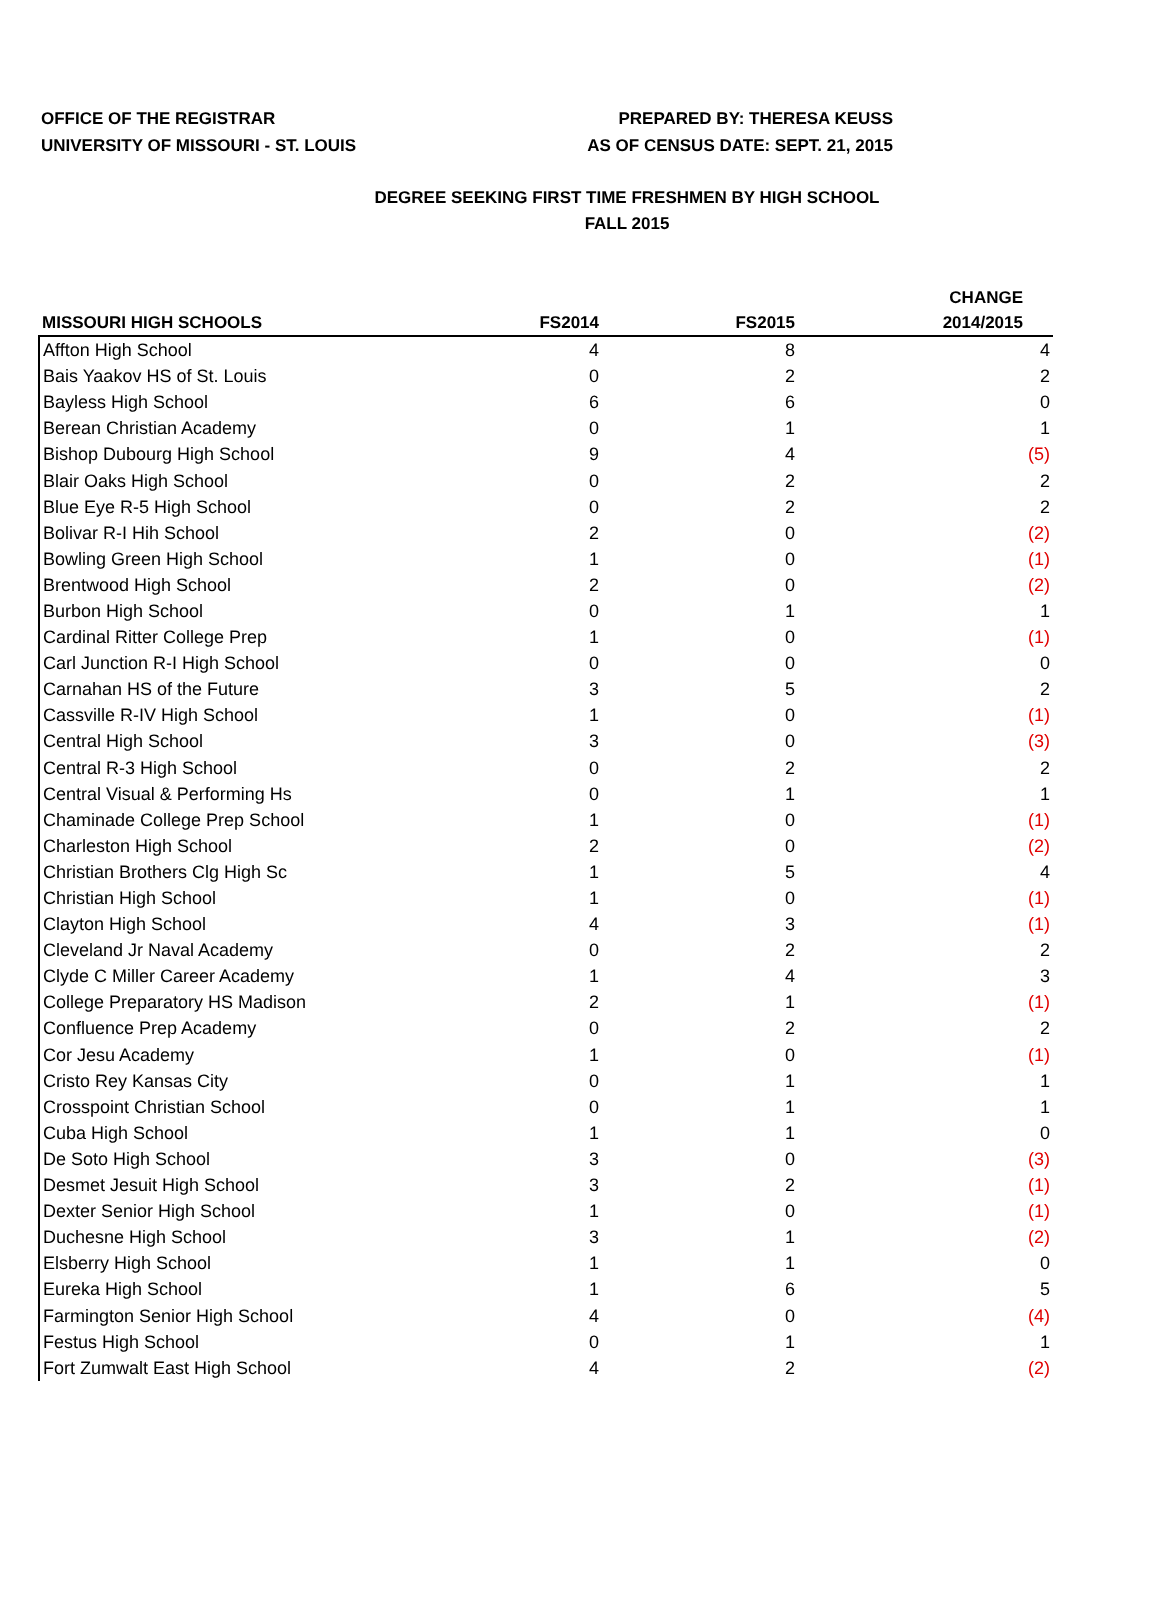OFFICE OF THE REGISTRAR
UNIVERSITY OF MISSOURI - ST. LOUIS
PREPARED BY: THERESA KEUSS
AS OF CENSUS DATE: SEPT. 21, 2015
DEGREE SEEKING FIRST TIME FRESHMEN BY HIGH SCHOOL
FALL 2015
| MISSOURI HIGH SCHOOLS | FS2014 | FS2015 | CHANGE 2014/2015 |
| --- | --- | --- | --- |
| Affton High School | 4 | 8 | 4 |
| Bais Yaakov HS of St. Louis | 0 | 2 | 2 |
| Bayless High School | 6 | 6 | 0 |
| Berean Christian Academy | 0 | 1 | 1 |
| Bishop Dubourg High School | 9 | 4 | (5) |
| Blair Oaks High School | 0 | 2 | 2 |
| Blue Eye R-5 High School | 0 | 2 | 2 |
| Bolivar R-I Hih School | 2 | 0 | (2) |
| Bowling Green High School | 1 | 0 | (1) |
| Brentwood High School | 2 | 0 | (2) |
| Burbon High School | 0 | 1 | 1 |
| Cardinal Ritter College Prep | 1 | 0 | (1) |
| Carl Junction R-I High School | 0 | 0 | 0 |
| Carnahan HS of the Future | 3 | 5 | 2 |
| Cassville R-IV High School | 1 | 0 | (1) |
| Central High School | 3 | 0 | (3) |
| Central R-3 High School | 0 | 2 | 2 |
| Central Visual & Performing Hs | 0 | 1 | 1 |
| Chaminade College Prep School | 1 | 0 | (1) |
| Charleston High School | 2 | 0 | (2) |
| Christian Brothers Clg High Sc | 1 | 5 | 4 |
| Christian High School | 1 | 0 | (1) |
| Clayton High School | 4 | 3 | (1) |
| Cleveland Jr Naval Academy | 0 | 2 | 2 |
| Clyde C Miller Career Academy | 1 | 4 | 3 |
| College Preparatory HS Madison | 2 | 1 | (1) |
| Confluence Prep Academy | 0 | 2 | 2 |
| Cor Jesu Academy | 1 | 0 | (1) |
| Cristo Rey Kansas City | 0 | 1 | 1 |
| Crosspoint Christian School | 0 | 1 | 1 |
| Cuba High School | 1 | 1 | 0 |
| De Soto High School | 3 | 0 | (3) |
| Desmet Jesuit High School | 3 | 2 | (1) |
| Dexter Senior High School | 1 | 0 | (1) |
| Duchesne High School | 3 | 1 | (2) |
| Elsberry High School | 1 | 1 | 0 |
| Eureka High School | 1 | 6 | 5 |
| Farmington Senior High School | 4 | 0 | (4) |
| Festus High School | 0 | 1 | 1 |
| Fort Zumwalt East High School | 4 | 2 | (2) |